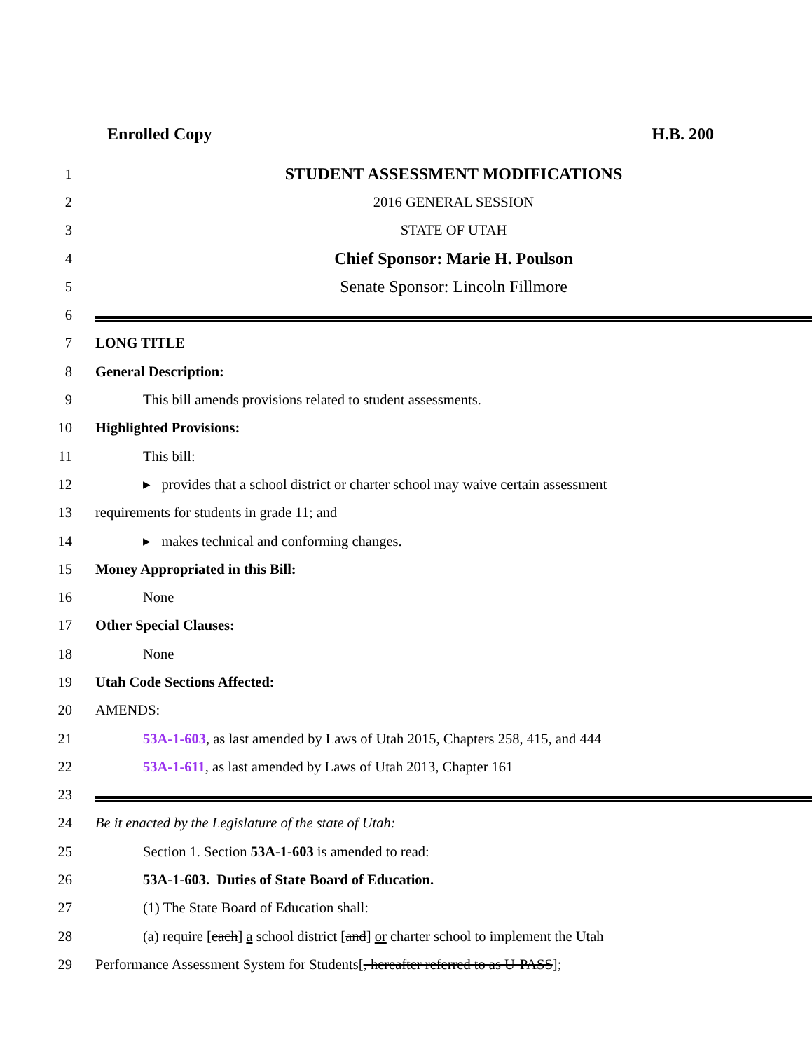Enrolled Copy H.B. 200
1 STUDENT ASSESSMENT MODIFICATIONS
2 2016 GENERAL SESSION
3 STATE OF UTAH
4 Chief Sponsor: Marie H. Poulson
5 Senate Sponsor: Lincoln Fillmore
6
7 LONG TITLE
8 General Description:
9 This bill amends provisions related to student assessments.
10 Highlighted Provisions:
11 This bill:
12 ▸ provides that a school district or charter school may waive certain assessment
13 requirements for students in grade 11; and
14 ▸ makes technical and conforming changes.
15 Money Appropriated in this Bill:
16 None
17 Other Special Clauses:
18 None
19 Utah Code Sections Affected:
20 AMENDS:
21 53A-1-603, as last amended by Laws of Utah 2015, Chapters 258, 415, and 444
22 53A-1-611, as last amended by Laws of Utah 2013, Chapter 161
23
24 Be it enacted by the Legislature of the state of Utah:
25 Section 1. Section 53A-1-603 is amended to read:
26 53A-1-603. Duties of State Board of Education.
27 (1) The State Board of Education shall:
28 (a) require [each] a school district [and] or charter school to implement the Utah
29 Performance Assessment System for Students[, hereafter referred to as U-PASS];